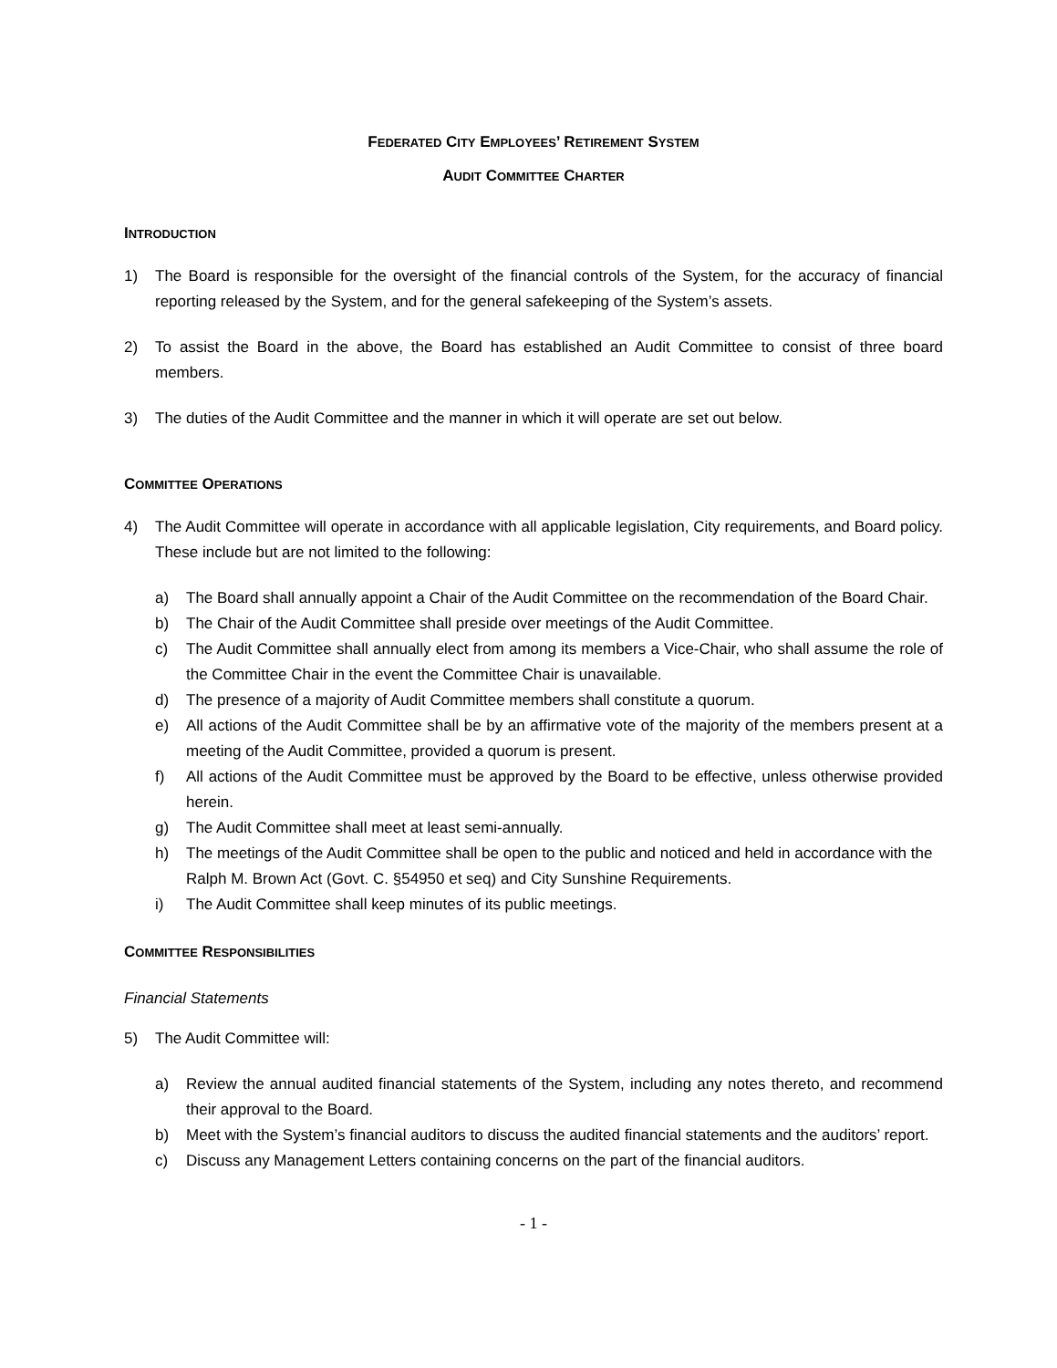FEDERATED CITY EMPLOYEES’ RETIREMENT SYSTEM
AUDIT COMMITTEE CHARTER
INTRODUCTION
1) The Board is responsible for the oversight of the financial controls of the System, for the accuracy of financial reporting released by the System, and for the general safekeeping of the System’s assets.
2) To assist the Board in the above, the Board has established an Audit Committee to consist of three board members.
3) The duties of the Audit Committee and the manner in which it will operate are set out below.
COMMITTEE OPERATIONS
4) The Audit Committee will operate in accordance with all applicable legislation, City requirements, and Board policy. These include but are not limited to the following:
a) The Board shall annually appoint a Chair of the Audit Committee on the recommendation of the Board Chair.
b) The Chair of the Audit Committee shall preside over meetings of the Audit Committee.
c) The Audit Committee shall annually elect from among its members a Vice-Chair, who shall assume the role of the Committee Chair in the event the Committee Chair is unavailable.
d) The presence of a majority of Audit Committee members shall constitute a quorum.
e) All actions of the Audit Committee shall be by an affirmative vote of the majority of the members present at a meeting of the Audit Committee, provided a quorum is present.
f) All actions of the Audit Committee must be approved by the Board to be effective, unless otherwise provided herein.
g) The Audit Committee shall meet at least semi-annually.
h) The meetings of the Audit Committee shall be open to the public and noticed and held in accordance with the Ralph M. Brown Act (Govt. C. §54950 et seq) and City Sunshine Requirements.
i) The Audit Committee shall keep minutes of its public meetings.
COMMITTEE RESPONSIBILITIES
Financial Statements
5) The Audit Committee will:
a) Review the annual audited financial statements of the System, including any notes thereto, and recommend their approval to the Board.
b) Meet with the System’s financial auditors to discuss the audited financial statements and the auditors’ report.
c) Discuss any Management Letters containing concerns on the part of the financial auditors.
- 1 -